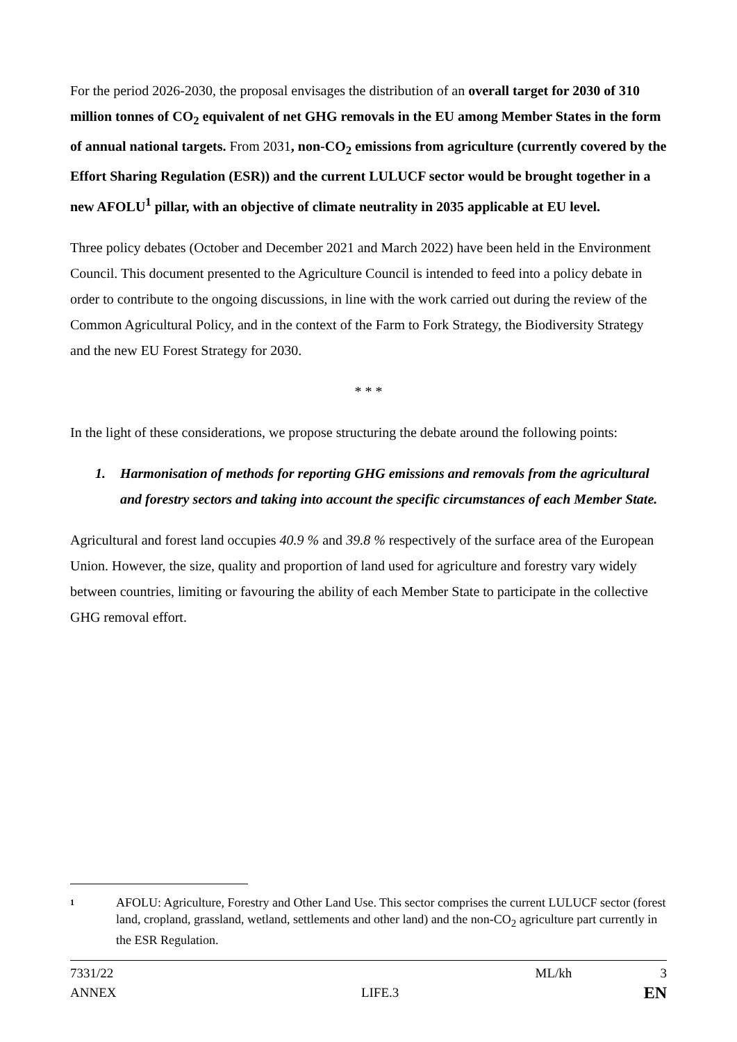For the period 2026-2030, the proposal envisages the distribution of an overall target for 2030 of 310 million tonnes of CO<sub>2</sub> equivalent of net GHG removals in the EU among Member States in the form of annual national targets. From 2031, non-CO<sub>2</sub> emissions from agriculture (currently covered by the Effort Sharing Regulation (ESR)) and the current LULUCF sector would be brought together in a new AFOLU<sup>1</sup> pillar, with an objective of climate neutrality in 2035 applicable at EU level.
Three policy debates (October and December 2021 and March 2022) have been held in the Environment Council. This document presented to the Agriculture Council is intended to feed into a policy debate in order to contribute to the ongoing discussions, in line with the work carried out during the review of the Common Agricultural Policy, and in the context of the Farm to Fork Strategy, the Biodiversity Strategy and the new EU Forest Strategy for 2030.
* * *
In the light of these considerations, we propose structuring the debate around the following points:
1. Harmonisation of methods for reporting GHG emissions and removals from the agricultural and forestry sectors and taking into account the specific circumstances of each Member State.
Agricultural and forest land occupies 40.9 % and 39.8 % respectively of the surface area of the European Union. However, the size, quality and proportion of land used for agriculture and forestry vary widely between countries, limiting or favouring the ability of each Member State to participate in the collective GHG removal effort.
1 AFOLU: Agriculture, Forestry and Other Land Use. This sector comprises the current LULUCF sector (forest land, cropland, grassland, wetland, settlements and other land) and the non-CO<sub>2</sub> agriculture part currently in the ESR Regulation.
7331/22 ML/kh 3
ANNEX LIFE.3 EN